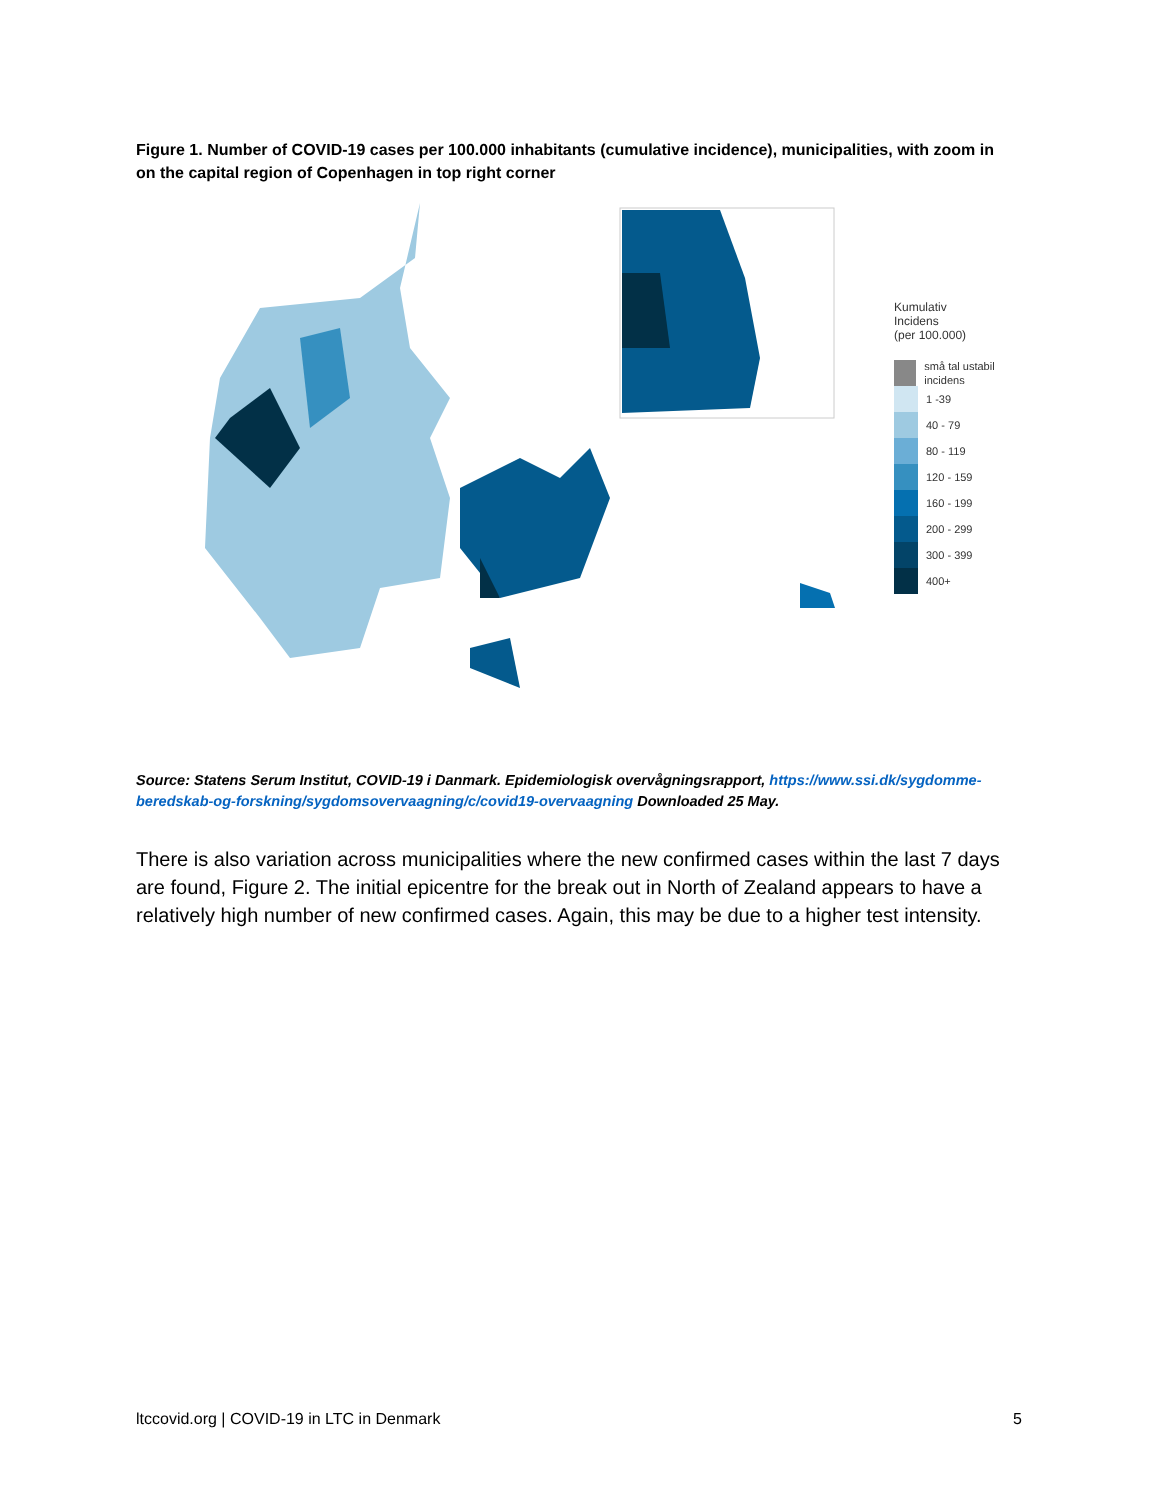Figure 1. Number of COVID-19 cases per 100.000 inhabitants (cumulative incidence), municipalities, with zoom in on the capital region of Copenhagen in top right corner
Kumulativ
Incidens
(per 100.000)
små tal ustabil incidens
1 -39
40 - 79
80 - 119
120 - 159
160 - 199
200 - 299
300 - 399
400+
Source: Statens Serum Institut, COVID-19 i Danmark. Epidemiologisk overvågningsrapport, https://www.ssi.dk/sygdomme-beredskab-og-forskning/sygdomsovervaagning/c/covid19-overvaagning Downloaded 25 May.
There is also variation across municipalities where the new confirmed cases within the last 7 days are found, Figure 2. The initial epicentre for the break out in North of Zealand appears to have a relatively high number of new confirmed cases. Again, this may be due to a higher test intensity.
ltccovid.org | COVID-19 in LTC in Denmark 5